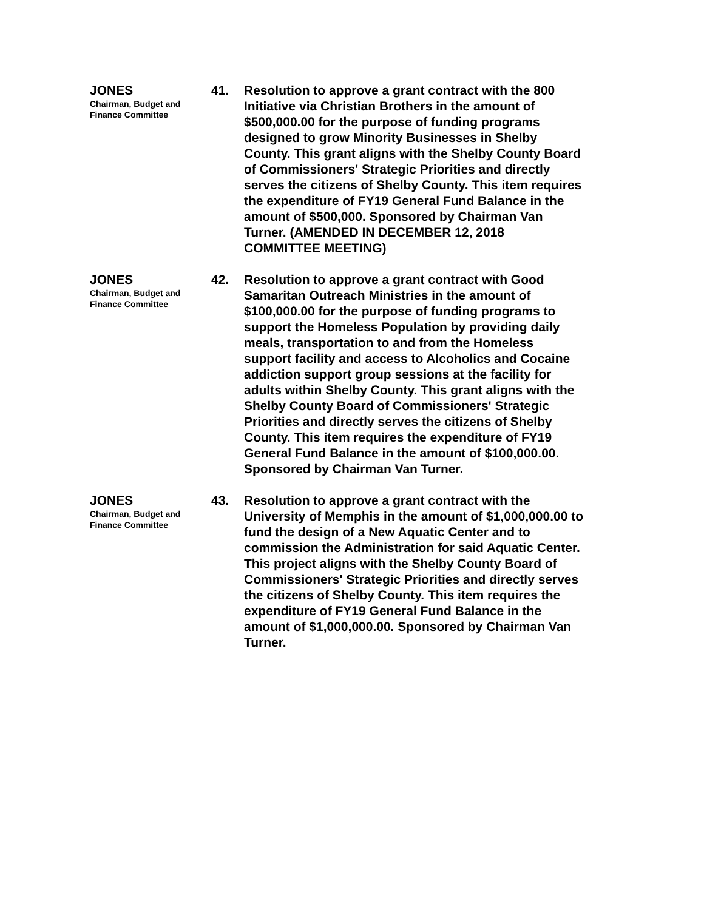JONES
Chairman, Budget and
Finance Committee
41. Resolution to approve a grant contract with the 800 Initiative via Christian Brothers in the amount of $500,000.00 for the purpose of funding programs designed to grow Minority Businesses in Shelby County. This grant aligns with the Shelby County Board of Commissioners' Strategic Priorities and directly serves the citizens of Shelby County. This item requires the expenditure of FY19 General Fund Balance in the amount of $500,000. Sponsored by Chairman Van Turner. (AMENDED IN DECEMBER 12, 2018 COMMITTEE MEETING)
JONES
Chairman, Budget and
Finance Committee
42. Resolution to approve a grant contract with Good Samaritan Outreach Ministries in the amount of $100,000.00 for the purpose of funding programs to support the Homeless Population by providing daily meals, transportation to and from the Homeless support facility and access to Alcoholics and Cocaine addiction support group sessions at the facility for adults within Shelby County. This grant aligns with the Shelby County Board of Commissioners' Strategic Priorities and directly serves the citizens of Shelby County. This item requires the expenditure of FY19 General Fund Balance in the amount of $100,000.00. Sponsored by Chairman Van Turner.
JONES
Chairman, Budget and
Finance Committee
43. Resolution to approve a grant contract with the University of Memphis in the amount of $1,000,000.00 to fund the design of a New Aquatic Center and to commission the Administration for said Aquatic Center. This project aligns with the Shelby County Board of Commissioners' Strategic Priorities and directly serves the citizens of Shelby County. This item requires the expenditure of FY19 General Fund Balance in the amount of $1,000,000.00. Sponsored by Chairman Van Turner.